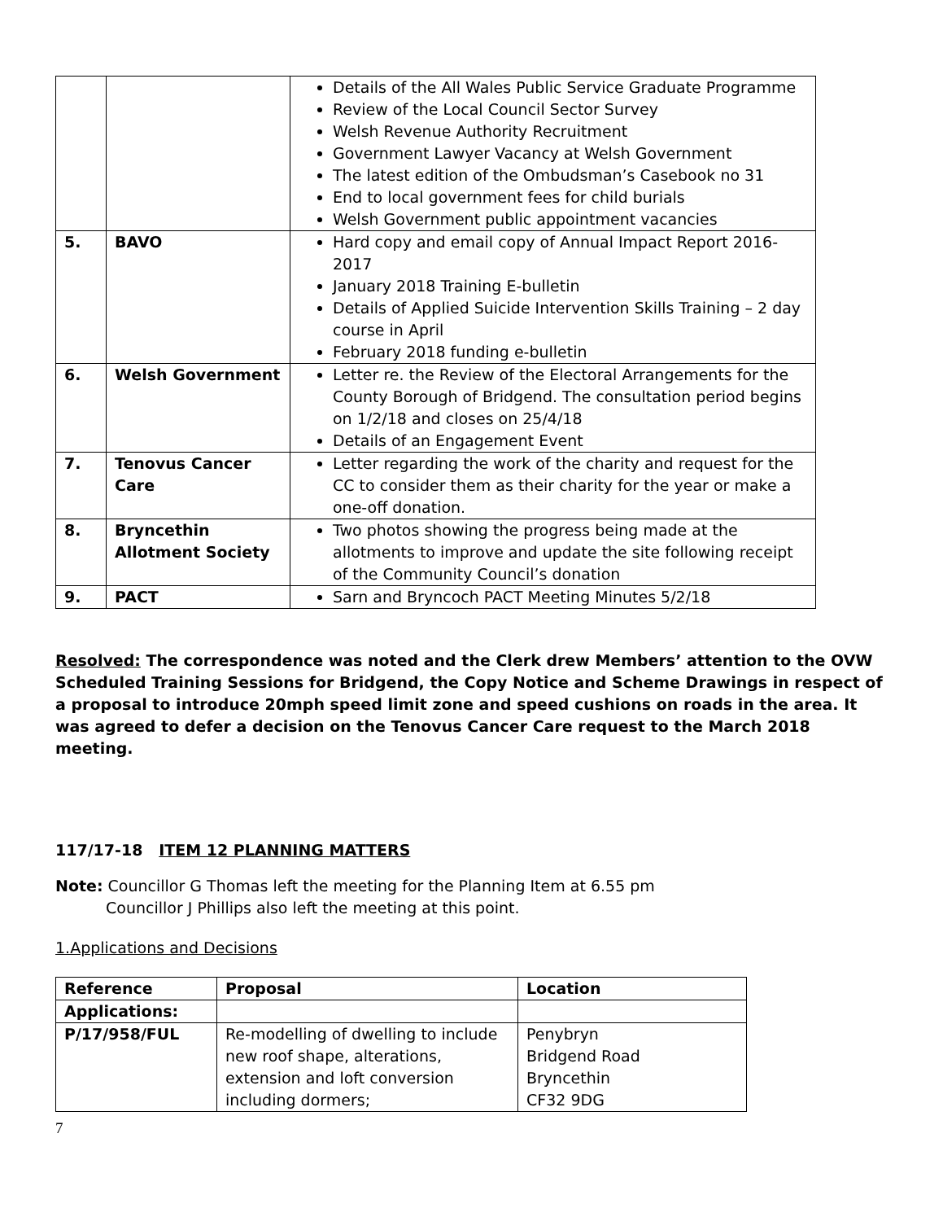| | | Details of the All Wales Public Service Graduate Programme Review of the Local Council Sector Survey Welsh Revenue Authority Recruitment Government Lawyer Vacancy at Welsh Government The latest edition of the Ombudsman’s Casebook no 31 End to local government fees for child burials Welsh Government public appointment vacancies |
| 5. | BAVO | Hard copy and email copy of Annual Impact Report 2016-2017 January 2018 Training E-bulletin Details of Applied Suicide Intervention Skills Training – 2 day course in April February 2018 funding e-bulletin |
| 6. | Welsh Government | Letter re. the Review of the Electoral Arrangements for the County Borough of Bridgend. The consultation period begins on 1/2/18 and closes on 25/4/18 Details of an Engagement Event |
| 7. | Tenovus Cancer Care | Letter regarding the work of the charity and request for the CC to consider them as their charity for the year or make a one-off donation. |
| 8. | Bryncethin Allotment Society | Two photos showing the progress being made at the allotments to improve and update the site following receipt of the Community Council’s donation |
| 9. | PACT | Sarn and Bryncoch PACT Meeting Minutes 5/2/18 |
Resolved: The correspondence was noted and the Clerk drew Members’ attention to the OVW Scheduled Training Sessions for Bridgend, the Copy Notice and Scheme Drawings in respect of a proposal to introduce 20mph speed limit zone and speed cushions on roads in the area. It was agreed to defer a decision on the Tenovus Cancer Care request to the March 2018 meeting.
117/17-18 ITEM 12 PLANNING MATTERS
Note: Councillor G Thomas left the meeting for the Planning Item at 6.55 pm
Councillor J Phillips also left the meeting at this point.
1.Applications and Decisions
| Reference | Proposal | Location |
| --- | --- | --- |
| Applications: | | |
| P/17/958/FUL | Re-modelling of dwelling to include new roof shape, alterations, extension and loft conversion including dormers; | Penybryn Bridgend Road Bryncethin CF32 9DG |
7